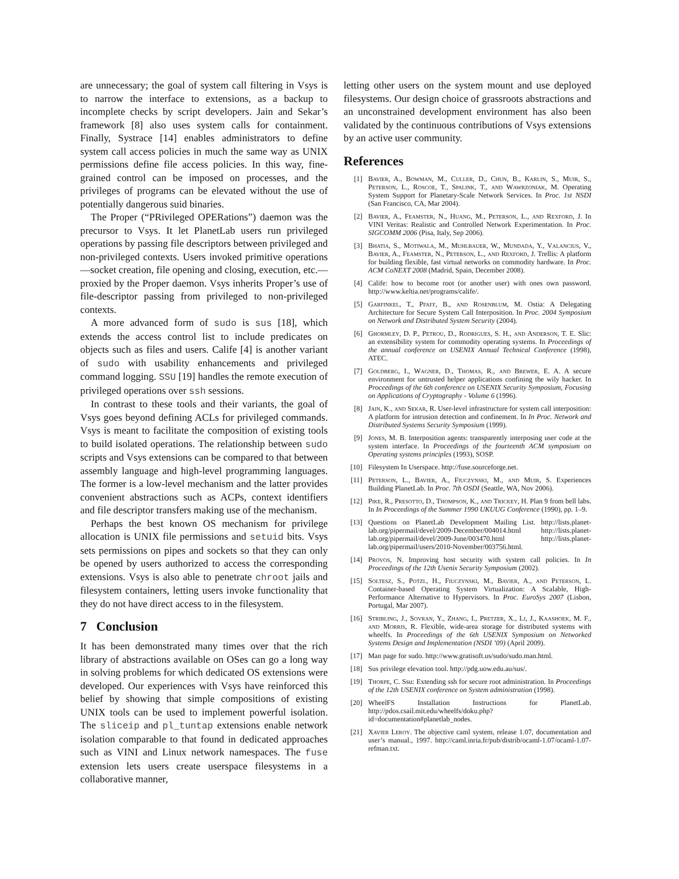are unnecessary; the goal of system call filtering in Vsys is to narrow the interface to extensions, as a backup to incomplete checks by script developers. Jain and Sekar’s framework [8] also uses system calls for containment. Finally, Systrace [14] enables administrators to define system call access policies in much the same way as UNIX permissions define file access policies. In this way, fine-grained control can be imposed on processes, and the privileges of programs can be elevated without the use of potentially dangerous suid binaries.
The Proper (“PRivileged OPERations”) daemon was the precursor to Vsys. It let PlanetLab users run privileged operations by passing file descriptors between privileged and non-privileged contexts. Users invoked primitive operations—socket creation, file opening and closing, execution, etc.—proxied by the Proper daemon. Vsys inherits Proper’s use of file-descriptor passing from privileged to non-privileged contexts.
A more advanced form of sudo is sus [18], which extends the access control list to include predicates on objects such as files and users. Calife [4] is another variant of sudo with usability enhancements and privileged command logging. SSU [19] handles the remote execution of privileged operations over ssh sessions.
In contrast to these tools and their variants, the goal of Vsys goes beyond defining ACLs for privileged commands. Vsys is meant to facilitate the composition of existing tools to build isolated operations. The relationship between sudo scripts and Vsys extensions can be compared to that between assembly language and high-level programming languages. The former is a low-level mechanism and the latter provides convenient abstractions such as ACPs, context identifiers and file descriptor transfers making use of the mechanism.
Perhaps the best known OS mechanism for privilege allocation is UNIX file permissions and setuid bits. Vsys sets permissions on pipes and sockets so that they can only be opened by users authorized to access the corresponding extensions. Vsys is also able to penetrate chroot jails and filesystem containers, letting users invoke functionality that they do not have direct access to in the filesystem.
7 Conclusion
It has been demonstrated many times over that the rich library of abstractions available on OSes can go a long way in solving problems for which dedicated OS extensions were developed. Our experiences with Vsys have reinforced this belief by showing that simple compositions of existing UNIX tools can be used to implement powerful isolation. The sliceip and pl_tuntap extensions enable network isolation comparable to that found in dedicated approaches such as VINI and Linux network namespaces. The fuse extension lets users create userspace filesystems in a collaborative manner,
letting other users on the system mount and use deployed filesystems. Our design choice of grassroots abstractions and an unconstrained development environment has also been validated by the continuous contributions of Vsys extensions by an active user community.
References
[1] Bavier, A., Bowman, M., Culler, D., Chun, B., Karlin, S., Muir, S., Peterson, L., Roscoe, T., Spalink, T., and Wawrzoniak, M. Operating System Support for Planetary-Scale Network Services. In Proc. 1st NSDI (San Francisco, CA, Mar 2004).
[2] Bavier, A., Feamster, N., Huang, M., Peterson, L., and Rexford, J. In VINI Veritas: Realistic and Controlled Network Experimentation. In Proc. SIGCOMM 2006 (Pisa, Italy, Sep 2006).
[3] Bhatia, S., Motiwala, M., Muhlbauer, W., Mundada, Y., Valancius, V., Bavier, A., Feamster, N., Peterson, L., and Rexford, J. Trellis: A platform for building flexible, fast virtual networks on commodity hardware. In Proc. ACM CoNEXT 2008 (Madrid, Spain, December 2008).
[4] Calife: how to become root (or another user) with ones own password. http://www.keltia.net/programs/calife/.
[5] Garfinkel, T., Pfaff, B., and Rosenblum, M. Ostia: A Delegating Architecture for Secure System Call Interposition. In Proc. 2004 Symposium on Network and Distributed System Security (2004).
[6] Ghormley, D. P., Petrou, D., Rodrigues, S. H., and Anderson, T. E. Slic: an extensibility system for commodity operating systems. In Proceedings of the annual conference on USENIX Annual Technical Conference (1998), ATEC.
[7] Goldberg, I., Wagner, D., Thomas, R., and Brewer, E. A. A secure environment for untrusted helper applications confining the wily hacker. In Proceedings of the 6th conference on USENIX Security Symposium, Focusing on Applications of Cryptography - Volume 6 (1996).
[8] Jain, K., and Sekar, R. User-level infrastructure for system call interposition: A platform for intrusion detection and confinement. In In Proc. Network and Distributed Systems Security Symposium (1999).
[9] Jones, M. B. Interposition agents: transparently interposing user code at the system interface. In Proceedings of the fourteenth ACM symposium on Operating systems principles (1993), SOSP.
[10] Filesystem In Userspace. http://fuse.sourceforge.net.
[11] Peterson, L., Bavier, A., Fiuczynski, M., and Muir, S. Experiences Building PlanetLab. In Proc. 7th OSDI (Seattle, WA, Nov 2006).
[12] Pike, R., Presotto, D., Thompson, K., and Trickey, H. Plan 9 from bell labs. In In Proceedings of the Summer 1990 UKUUG Conference (1990), pp. 1–9.
[13] Questions on PlanetLab Development Mailing List. http://lists.planet-lab.org/pipermail/devel/2009-December/004014.html http://lists.planet-lab.org/pipermail/devel/2009-June/003470.html http://lists.planet-lab.org/pipermail/users/2010-November/003756.html.
[14] Provos, N. Improving host security with system call policies. In In Proceedings of the 12th Usenix Security Symposium (2002).
[15] Soltesz, S., Potzl, H., Fiuczynski, M., Bavier, A., and Peterson, L. Container-based Operating System Virtualization: A Scalable, High-Performance Alternative to Hypervisors. In Proc. EuroSys 2007 (Lisbon, Portugal, Mar 2007).
[16] Stribling, J., Sovran, Y., Zhang, I., Pretzer, X., Li, J., Kaashoek, M. F., and Morris, R. Flexible, wide-area storage for distributed systems with wheelfs. In Proceedings of the 6th USENIX Symposium on Networked Systems Design and Implementation (NSDI ’09) (April 2009).
[17] Man page for sudo. http://www.gratisoft.us/sudo/sudo.man.html.
[18] Sus privilege elevation tool. http://pdg.uow.edu.au/sus/.
[19] Thorpe, C. Ssu: Extending ssh for secure root administration. In Proceedings of the 12th USENIX conference on System administration (1998).
[20] WheelFS Installation Instructions for PlanetLab. http://pdos.csail.mit.edu/wheelfs/doku.php?id=documentation#planetlab_nodes.
[21] Xavier Leroy. The objective caml system, release 1.07, documentation and user’s manual., 1997. http://caml.inria.fr/pub/distrib/ocaml-1.07/ocaml-1.07-refman.txt.